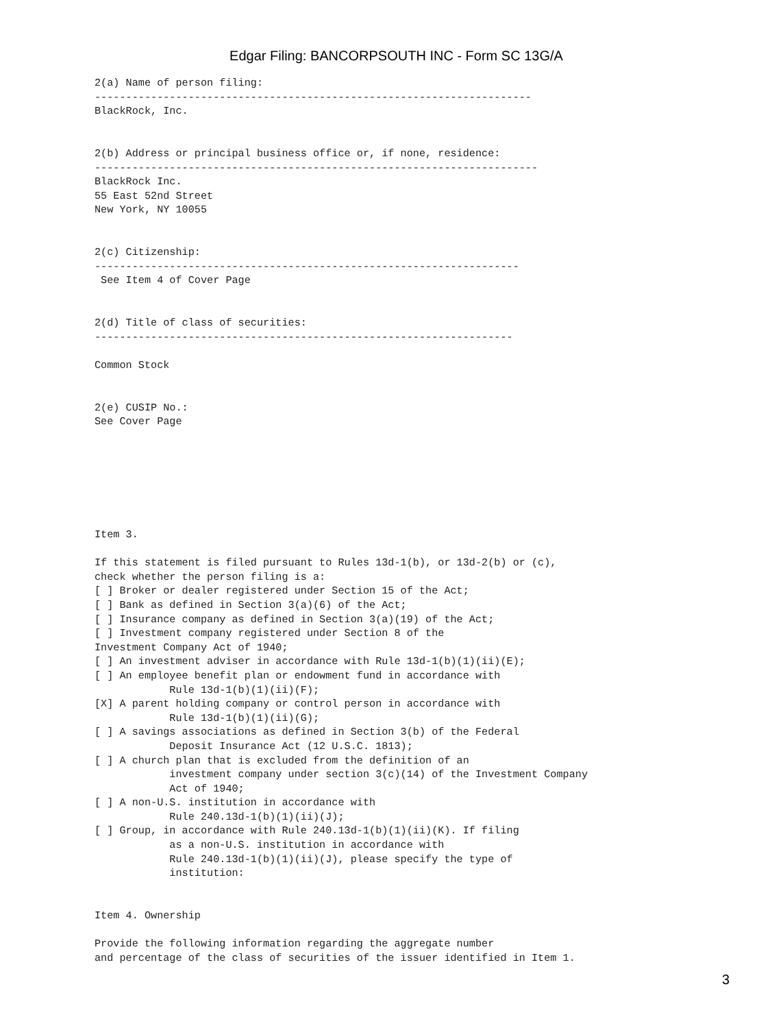Edgar Filing: BANCORPSOUTH INC - Form SC 13G/A
2(a) Name of person filing:
----------------------------------------------------------------------
BlackRock, Inc.


2(b) Address or principal business office or, if none, residence:
-----------------------------------------------------------------------
BlackRock Inc.
55 East 52nd Street
New York, NY 10055


2(c) Citizenship:
--------------------------------------------------------------------
 See Item 4 of Cover Page


2(d) Title of class of securities:
-------------------------------------------------------------------

Common Stock


2(e) CUSIP No.:
See Cover Page







Item 3.

If this statement is filed pursuant to Rules 13d-1(b), or 13d-2(b) or (c),
check whether the person filing is a:
[ ] Broker or dealer registered under Section 15 of the Act;
[ ] Bank as defined in Section 3(a)(6) of the Act;
[ ] Insurance company as defined in Section 3(a)(19) of the Act;
[ ] Investment company registered under Section 8 of the
Investment Company Act of 1940;
[ ] An investment adviser in accordance with Rule 13d-1(b)(1)(ii)(E);
[ ] An employee benefit plan or endowment fund in accordance with
            Rule 13d-1(b)(1)(ii)(F);
[X] A parent holding company or control person in accordance with
            Rule 13d-1(b)(1)(ii)(G);
[ ] A savings associations as defined in Section 3(b) of the Federal
            Deposit Insurance Act (12 U.S.C. 1813);
[ ] A church plan that is excluded from the definition of an
            investment company under section 3(c)(14) of the Investment Company
            Act of 1940;
[ ] A non-U.S. institution in accordance with
            Rule 240.13d-1(b)(1)(ii)(J);
[ ] Group, in accordance with Rule 240.13d-1(b)(1)(ii)(K). If filing
            as a non-U.S. institution in accordance with
            Rule 240.13d-1(b)(1)(ii)(J), please specify the type of
            institution:


Item 4. Ownership

Provide the following information regarding the aggregate number
and percentage of the class of securities of the issuer identified in Item 1.
3